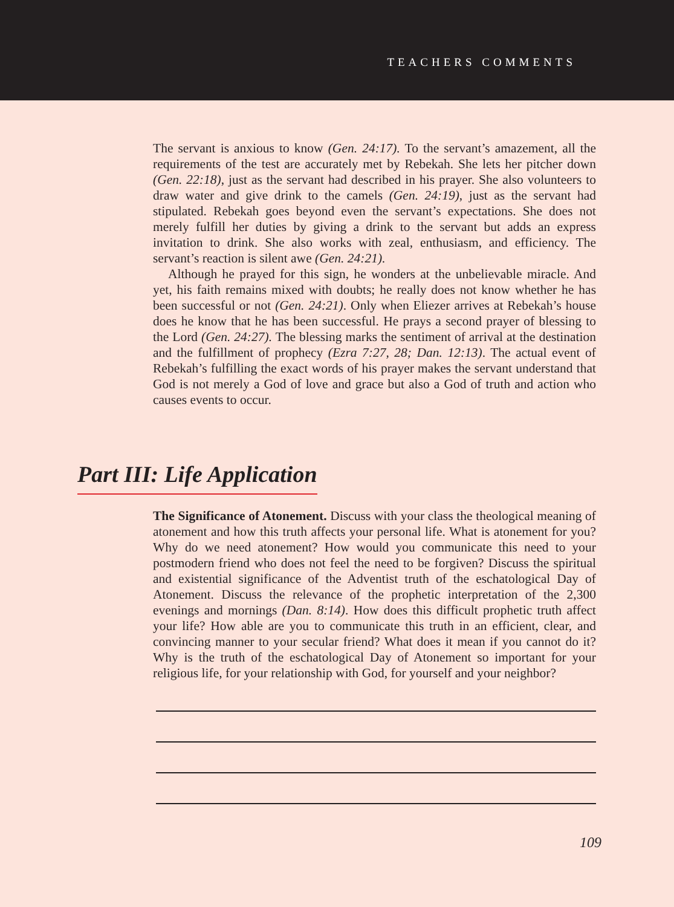TEACHERS COMMENTS
The servant is anxious to know (Gen. 24:17). To the servant’s amazement, all the requirements of the test are accurately met by Rebekah. She lets her pitcher down (Gen. 22:18), just as the servant had described in his prayer. She also volunteers to draw water and give drink to the camels (Gen. 24:19), just as the servant had stipulated. Rebekah goes beyond even the servant’s expectations. She does not merely fulfill her duties by giving a drink to the servant but adds an express invitation to drink. She also works with zeal, enthusiasm, and efficiency. The servant’s reaction is silent awe (Gen. 24:21).
Although he prayed for this sign, he wonders at the unbelievable miracle. And yet, his faith remains mixed with doubts; he really does not know whether he has been successful or not (Gen. 24:21). Only when Eliezer arrives at Rebekah’s house does he know that he has been successful. He prays a second prayer of blessing to the Lord (Gen. 24:27). The blessing marks the sentiment of arrival at the destination and the fulfillment of prophecy (Ezra 7:27, 28; Dan. 12:13). The actual event of Rebekah’s fulfilling the exact words of his prayer makes the servant understand that God is not merely a God of love and grace but also a God of truth and action who causes events to occur.
Part III: Life Application
The Significance of Atonement. Discuss with your class the theological meaning of atonement and how this truth affects your personal life. What is atonement for you? Why do we need atonement? How would you communicate this need to your postmodern friend who does not feel the need to be forgiven? Discuss the spiritual and existential significance of the Adventist truth of the eschatological Day of Atonement. Discuss the relevance of the prophetic interpretation of the 2,300 evenings and mornings (Dan. 8:14). How does this difficult prophetic truth affect your life? How able are you to communicate this truth in an efficient, clear, and convincing manner to your secular friend? What does it mean if you cannot do it? Why is the truth of the eschatological Day of Atonement so important for your religious life, for your relationship with God, for yourself and your neighbor?
109